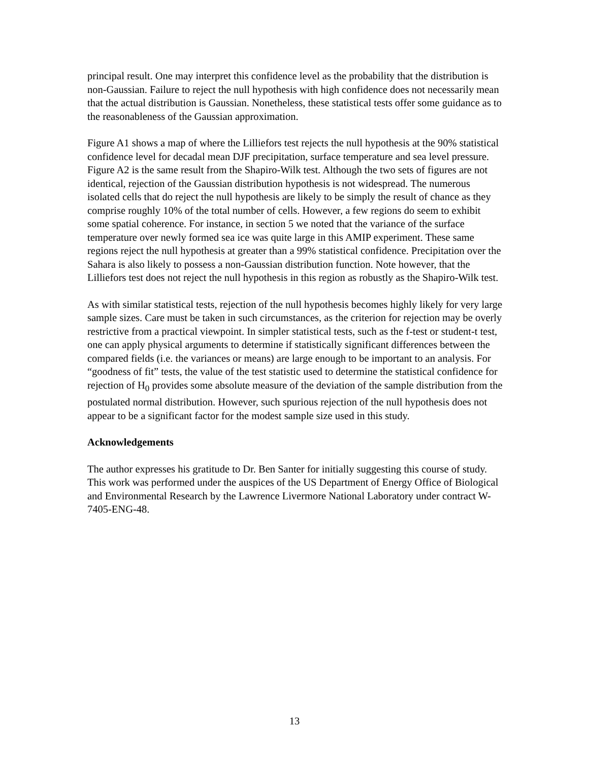principal result. One may interpret this confidence level as the probability that the distribution is non-Gaussian. Failure to reject the null hypothesis with high confidence does not necessarily mean that the actual distribution is Gaussian. Nonetheless, these statistical tests offer some guidance as to the reasonableness of the Gaussian approximation.
Figure A1 shows a map of where the Lilliefors test rejects the null hypothesis at the 90% statistical confidence level for decadal mean DJF precipitation, surface temperature and sea level pressure. Figure A2 is the same result from the Shapiro-Wilk test. Although the two sets of figures are not identical, rejection of the Gaussian distribution hypothesis is not widespread. The numerous isolated cells that do reject the null hypothesis are likely to be simply the result of chance as they comprise roughly 10% of the total number of cells. However, a few regions do seem to exhibit some spatial coherence. For instance, in section 5 we noted that the variance of the surface temperature over newly formed sea ice was quite large in this AMIP experiment. These same regions reject the null hypothesis at greater than a 99% statistical confidence. Precipitation over the Sahara is also likely to possess a non-Gaussian distribution function. Note however, that the Lilliefors test does not reject the null hypothesis in this region as robustly as the Shapiro-Wilk test.
As with similar statistical tests, rejection of the null hypothesis becomes highly likely for very large sample sizes. Care must be taken in such circumstances, as the criterion for rejection may be overly restrictive from a practical viewpoint. In simpler statistical tests, such as the f-test or student-t test, one can apply physical arguments to determine if statistically significant differences between the compared fields (i.e. the variances or means) are large enough to be important to an analysis. For “goodness of fit” tests, the value of the test statistic used to determine the statistical confidence for rejection of H<sub>0</sub> provides some absolute measure of the deviation of the sample distribution from the postulated normal distribution. However, such spurious rejection of the null hypothesis does not appear to be a significant factor for the modest sample size used in this study.
Acknowledgements
The author expresses his gratitude to Dr. Ben Santer for initially suggesting this course of study. This work was performed under the auspices of the US Department of Energy Office of Biological and Environmental Research by the Lawrence Livermore National Laboratory under contract W-7405-ENG-48.
13